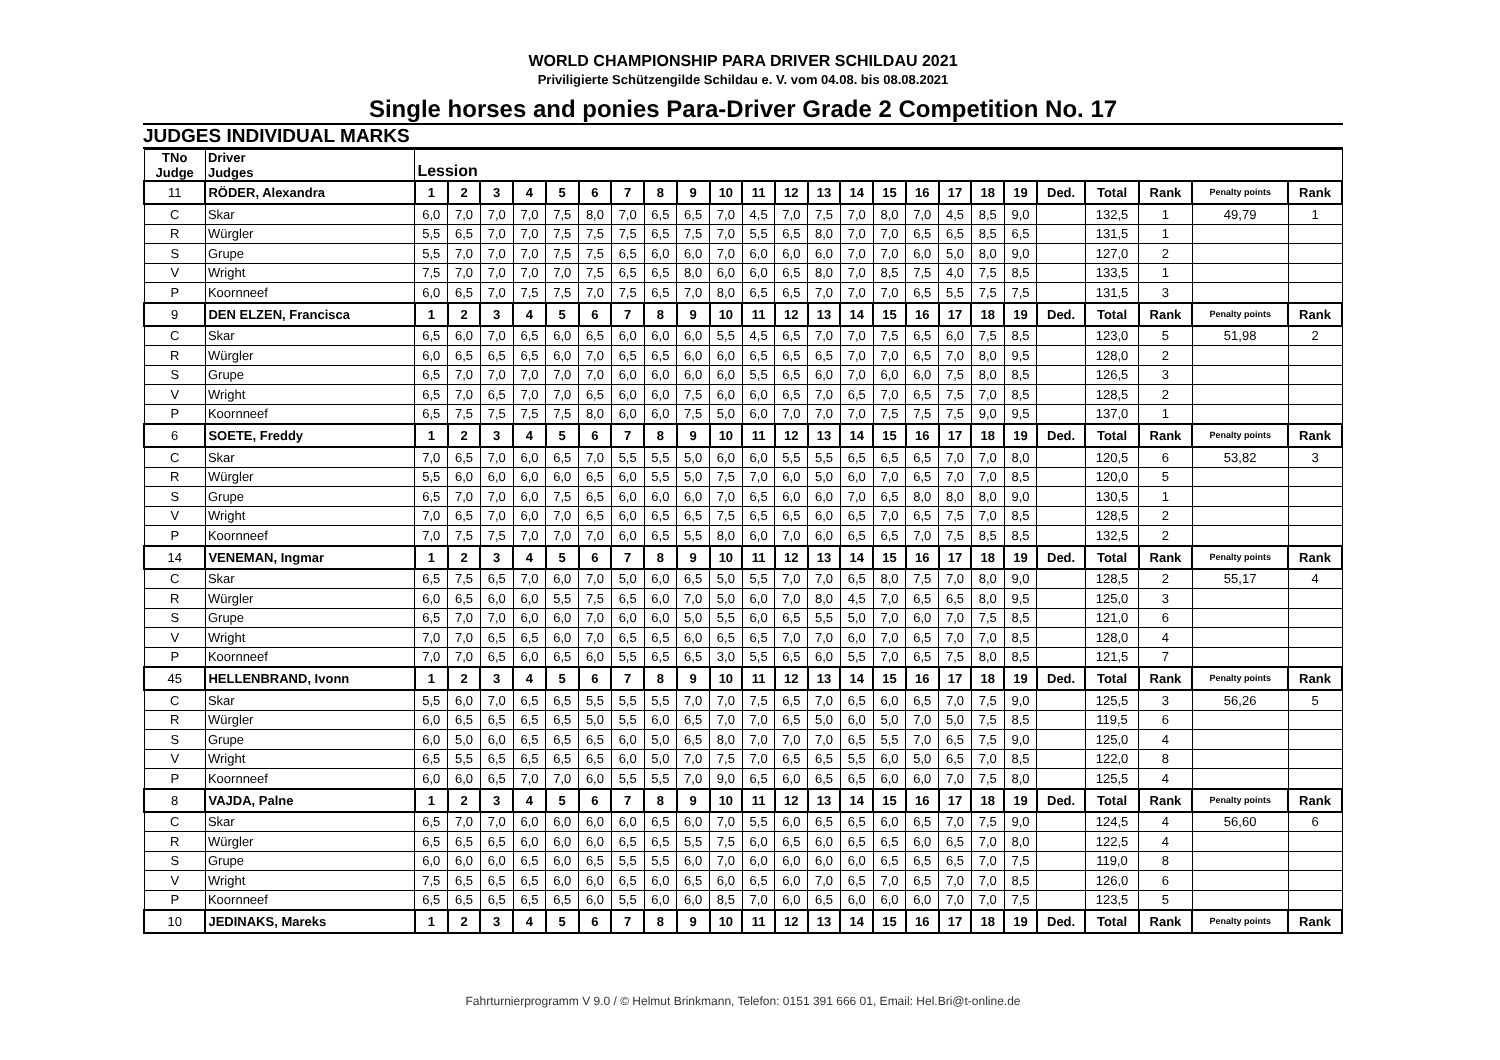WORLD CHAMPIONSHIP PARA DRIVER SCHILDAU 2021
Priviligierte Schützengilde Schildau e. V. vom 04.08. bis 08.08.2021
Single horses and ponies Para-Driver Grade 2 Competition No. 17
JUDGES INDIVIDUAL MARKS
| TNo Judge | Driver Judges | Lession | | | | | | | | | | | | | | | | | | | | | | | |
| --- | --- | --- | --- | --- | --- | --- | --- | --- | --- | --- | --- | --- | --- | --- | --- | --- | --- | --- | --- | --- | --- | --- | --- | --- | --- |
| 11 | RÖDER, Alexandra | 1 | 2 | 3 | 4 | 5 | 6 | 7 | 8 | 9 | 10 | 11 | 12 | 13 | 14 | 15 | 16 | 17 | 18 | 19 | Ded. | Total | Rank | Penalty points | Rank |
| C | Skar | 6,0 | 7,0 | 7,0 | 7,0 | 7,5 | 8,0 | 7,0 | 6,5 | 6,5 | 7,0 | 4,5 | 7,0 | 7,5 | 7,0 | 8,0 | 7,0 | 4,5 | 8,5 | 9,0 | | 132,5 | 1 | 49,79 | 1 |
| R | Würgler | 5,5 | 6,5 | 7,0 | 7,0 | 7,5 | 7,5 | 7,5 | 6,5 | 7,5 | 7,0 | 5,5 | 6,5 | 8,0 | 7,0 | 7,0 | 6,5 | 6,5 | 8,5 | 6,5 | | 131,5 | 1 | | |
| S | Grupe | 5,5 | 7,0 | 7,0 | 7,0 | 7,5 | 7,5 | 6,5 | 6,0 | 6,0 | 7,0 | 6,0 | 6,0 | 6,0 | 7,0 | 7,0 | 6,0 | 5,0 | 8,0 | 9,0 | | 127,0 | 2 | | |
| V | Wright | 7,5 | 7,0 | 7,0 | 7,0 | 7,0 | 7,5 | 6,5 | 6,5 | 8,0 | 6,0 | 6,0 | 6,5 | 8,0 | 7,0 | 8,5 | 7,5 | 4,0 | 7,5 | 8,5 | | 133,5 | 1 | | |
| P | Koornneef | 6,0 | 6,5 | 7,0 | 7,5 | 7,5 | 7,0 | 7,5 | 6,5 | 7,0 | 8,0 | 6,5 | 6,5 | 7,0 | 7,0 | 7,0 | 6,5 | 5,5 | 7,5 | 7,5 | | 131,5 | 3 | | |
| 9 | DEN ELZEN, Francisca | 1 | 2 | 3 | 4 | 5 | 6 | 7 | 8 | 9 | 10 | 11 | 12 | 13 | 14 | 15 | 16 | 17 | 18 | 19 | Ded. | Total | Rank | Penalty points | Rank |
| C | Skar | 6,5 | 6,0 | 7,0 | 6,5 | 6,0 | 6,5 | 6,0 | 6,0 | 6,0 | 5,5 | 4,5 | 6,5 | 7,0 | 7,0 | 7,5 | 6,5 | 6,0 | 7,5 | 8,5 | | 123,0 | 5 | 51,98 | 2 |
| R | Würgler | 6,0 | 6,5 | 6,5 | 6,5 | 6,0 | 7,0 | 6,5 | 6,5 | 6,0 | 6,0 | 6,5 | 6,5 | 6,5 | 7,0 | 7,0 | 6,5 | 7,0 | 8,0 | 9,5 | | 128,0 | 2 | | |
| S | Grupe | 6,5 | 7,0 | 7,0 | 7,0 | 7,0 | 7,0 | 6,0 | 6,0 | 6,0 | 6,0 | 5,5 | 6,5 | 6,0 | 7,0 | 6,0 | 6,0 | 7,5 | 8,0 | 8,5 | | 126,5 | 3 | | |
| V | Wright | 6,5 | 7,0 | 6,5 | 7,0 | 7,0 | 6,5 | 6,0 | 6,0 | 7,5 | 6,0 | 6,0 | 6,5 | 7,0 | 6,5 | 7,0 | 6,5 | 7,5 | 7,0 | 8,5 | | 128,5 | 2 | | |
| P | Koornneef | 6,5 | 7,5 | 7,5 | 7,5 | 7,5 | 8,0 | 6,0 | 6,0 | 7,5 | 5,0 | 6,0 | 7,0 | 7,0 | 7,0 | 7,5 | 7,5 | 7,5 | 9,0 | 9,5 | | 137,0 | 1 | | |
| 6 | SOETE, Freddy | 1 | 2 | 3 | 4 | 5 | 6 | 7 | 8 | 9 | 10 | 11 | 12 | 13 | 14 | 15 | 16 | 17 | 18 | 19 | Ded. | Total | Rank | Penalty points | Rank |
| C | Skar | 7,0 | 6,5 | 7,0 | 6,0 | 6,5 | 7,0 | 5,5 | 5,5 | 5,0 | 6,0 | 6,0 | 5,5 | 5,5 | 6,5 | 6,5 | 6,5 | 7,0 | 7,0 | 8,0 | | 120,5 | 6 | 53,82 | 3 |
| R | Würgler | 5,5 | 6,0 | 6,0 | 6,0 | 6,0 | 6,5 | 6,0 | 5,5 | 5,0 | 7,5 | 7,0 | 6,0 | 5,0 | 6,0 | 7,0 | 6,5 | 7,0 | 7,0 | 8,5 | | 120,0 | 5 | | |
| S | Grupe | 6,5 | 7,0 | 7,0 | 6,0 | 7,5 | 6,5 | 6,0 | 6,0 | 6,0 | 7,0 | 6,5 | 6,0 | 6,0 | 7,0 | 6,5 | 8,0 | 8,0 | 8,0 | 9,0 | | 130,5 | 1 | | |
| V | Wright | 7,0 | 6,5 | 7,0 | 6,0 | 7,0 | 6,5 | 6,0 | 6,5 | 6,5 | 7,5 | 6,5 | 6,5 | 6,0 | 6,5 | 7,0 | 6,5 | 7,5 | 7,0 | 8,5 | | 128,5 | 2 | | |
| P | Koornneef | 7,0 | 7,5 | 7,5 | 7,0 | 7,0 | 7,0 | 6,0 | 6,5 | 5,5 | 8,0 | 6,0 | 7,0 | 6,0 | 6,5 | 6,5 | 7,0 | 7,5 | 8,5 | 8,5 | | 132,5 | 2 | | |
| 14 | VENEMAN, Ingmar | 1 | 2 | 3 | 4 | 5 | 6 | 7 | 8 | 9 | 10 | 11 | 12 | 13 | 14 | 15 | 16 | 17 | 18 | 19 | Ded. | Total | Rank | Penalty points | Rank |
| C | Skar | 6,5 | 7,5 | 6,5 | 7,0 | 6,0 | 7,0 | 5,0 | 6,0 | 6,5 | 5,0 | 5,5 | 7,0 | 7,0 | 6,5 | 8,0 | 7,5 | 7,0 | 8,0 | 9,0 | | 128,5 | 2 | 55,17 | 4 |
| R | Würgler | 6,0 | 6,5 | 6,0 | 6,0 | 5,5 | 7,5 | 6,5 | 6,0 | 7,0 | 5,0 | 6,0 | 7,0 | 8,0 | 4,5 | 7,0 | 6,5 | 6,5 | 8,0 | 9,5 | | 125,0 | 3 | | |
| S | Grupe | 6,5 | 7,0 | 7,0 | 6,0 | 6,0 | 7,0 | 6,0 | 6,0 | 5,0 | 5,5 | 6,0 | 6,5 | 5,5 | 5,0 | 7,0 | 6,0 | 7,0 | 7,5 | 8,5 | | 121,0 | 6 | | |
| V | Wright | 7,0 | 7,0 | 6,5 | 6,5 | 6,0 | 7,0 | 6,5 | 6,5 | 6,0 | 6,5 | 6,5 | 7,0 | 7,0 | 6,0 | 7,0 | 6,5 | 7,0 | 7,0 | 8,5 | | 128,0 | 4 | | |
| P | Koornneef | 7,0 | 7,0 | 6,5 | 6,0 | 6,5 | 6,0 | 5,5 | 6,5 | 6,5 | 3,0 | 5,5 | 6,5 | 6,0 | 5,5 | 7,0 | 6,5 | 7,5 | 8,0 | 8,5 | | 121,5 | 7 | | |
| 45 | HELLENBRAND, Ivonn | 1 | 2 | 3 | 4 | 5 | 6 | 7 | 8 | 9 | 10 | 11 | 12 | 13 | 14 | 15 | 16 | 17 | 18 | 19 | Ded. | Total | Rank | Penalty points | Rank |
| C | Skar | 5,5 | 6,0 | 7,0 | 6,5 | 6,5 | 5,5 | 5,5 | 5,5 | 7,0 | 7,0 | 7,5 | 6,5 | 7,0 | 6,5 | 6,0 | 6,5 | 7,0 | 7,5 | 9,0 | | 125,5 | 3 | 56,26 | 5 |
| R | Würgler | 6,0 | 6,5 | 6,5 | 6,5 | 6,5 | 5,0 | 5,5 | 6,0 | 6,5 | 7,0 | 7,0 | 6,5 | 5,0 | 6,0 | 5,0 | 7,0 | 5,0 | 7,5 | 8,5 | | 119,5 | 6 | | |
| S | Grupe | 6,0 | 5,0 | 6,0 | 6,5 | 6,5 | 6,5 | 6,0 | 5,0 | 6,5 | 8,0 | 7,0 | 7,0 | 7,0 | 6,5 | 5,5 | 7,0 | 6,5 | 7,5 | 9,0 | | 125,0 | 4 | | |
| V | Wright | 6,5 | 5,5 | 6,5 | 6,5 | 6,5 | 6,5 | 6,0 | 5,0 | 7,0 | 7,5 | 7,0 | 6,5 | 6,5 | 5,5 | 6,0 | 5,0 | 6,5 | 7,0 | 8,5 | | 122,0 | 8 | | |
| P | Koornneef | 6,0 | 6,0 | 6,5 | 7,0 | 7,0 | 6,0 | 5,5 | 5,5 | 7,0 | 9,0 | 6,5 | 6,0 | 6,5 | 6,5 | 6,0 | 6,0 | 7,0 | 7,5 | 8,0 | | 125,5 | 4 | | |
| 8 | VAJDA, Palne | 1 | 2 | 3 | 4 | 5 | 6 | 7 | 8 | 9 | 10 | 11 | 12 | 13 | 14 | 15 | 16 | 17 | 18 | 19 | Ded. | Total | Rank | Penalty points | Rank |
| C | Skar | 6,5 | 7,0 | 7,0 | 6,0 | 6,0 | 6,0 | 6,0 | 6,5 | 6,0 | 7,0 | 5,5 | 6,0 | 6,5 | 6,5 | 6,0 | 6,5 | 7,0 | 7,5 | 9,0 | | 124,5 | 4 | 56,60 | 6 |
| R | Würgler | 6,5 | 6,5 | 6,5 | 6,0 | 6,0 | 6,0 | 6,5 | 6,5 | 5,5 | 7,5 | 6,0 | 6,5 | 6,0 | 6,5 | 6,5 | 6,0 | 6,5 | 7,0 | 8,0 | | 122,5 | 4 | | |
| S | Grupe | 6,0 | 6,0 | 6,0 | 6,5 | 6,0 | 6,5 | 5,5 | 5,5 | 6,0 | 7,0 | 6,0 | 6,0 | 6,0 | 6,0 | 6,5 | 6,5 | 6,5 | 7,0 | 7,5 | | 119,0 | 8 | | |
| V | Wright | 7,5 | 6,5 | 6,5 | 6,5 | 6,0 | 6,0 | 6,5 | 6,0 | 6,5 | 6,0 | 6,5 | 6,0 | 7,0 | 6,5 | 7,0 | 6,5 | 7,0 | 7,0 | 8,5 | | 126,0 | 6 | | |
| P | Koornneef | 6,5 | 6,5 | 6,5 | 6,5 | 6,5 | 6,0 | 5,5 | 6,0 | 6,0 | 8,5 | 7,0 | 6,0 | 6,5 | 6,0 | 6,0 | 6,0 | 7,0 | 7,0 | 7,5 | | 123,5 | 5 | | |
| 10 | JEDINAKS, Mareks | 1 | 2 | 3 | 4 | 5 | 6 | 7 | 8 | 9 | 10 | 11 | 12 | 13 | 14 | 15 | 16 | 17 | 18 | 19 | Ded. | Total | Rank | Penalty points | Rank |
Fahrturnierprogramm V 9.0 / © Helmut Brinkmann, Telefon: 0151 391 666 01, Email: Hel.Bri@t-online.de